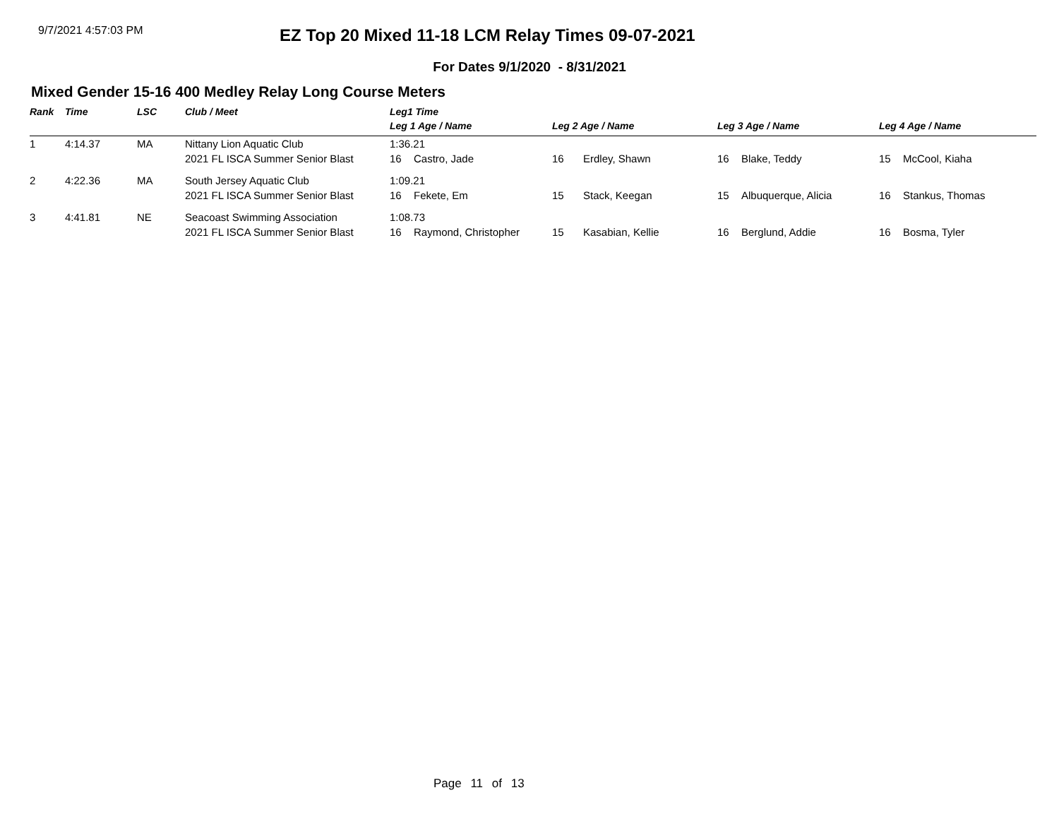9/7/2021 4:57:03 PM
EZ Top 20 Mixed 11-18 LCM Relay Times 09-07-2021
For Dates 9/1/2020 - 8/31/2021
Mixed Gender 15-16 400 Medley Relay Long Course Meters
| Rank | Time | LSC | Club / Meet | Leg1 Time | | | | | | | |
| --- | --- | --- | --- | --- | --- | --- | --- | --- | --- | --- | --- |
| | | | | Leg 1 Age / Name | | Leg 2 Age / Name | | Leg 3 Age / Name | | Leg 4 Age / Name | |
| 1 | 4:14.37 | MA | Nittany Lion Aquatic Club | 1:36.21 | | | | | | | |
| | | | 2021 FL ISCA Summer Senior Blast | 16 | Castro, Jade | 16 | Erdley, Shawn | 16 | Blake, Teddy | 15 | McCool, Kiaha |
| 2 | 4:22.36 | MA | South Jersey Aquatic Club | 1:09.21 | | | | | | | |
| | | | 2021 FL ISCA Summer Senior Blast | 16 | Fekete, Em | 15 | Stack, Keegan | 15 | Albuquerque, Alicia | 16 | Stankus, Thomas |
| 3 | 4:41.81 | NE | Seacoast Swimming Association | 1:08.73 | | | | | | | |
| | | | 2021 FL ISCA Summer Senior Blast | 16 | Raymond, Christopher | 15 | Kasabian, Kellie | 16 | Berglund, Addie | 16 | Bosma, Tyler |
Page 11 of 13